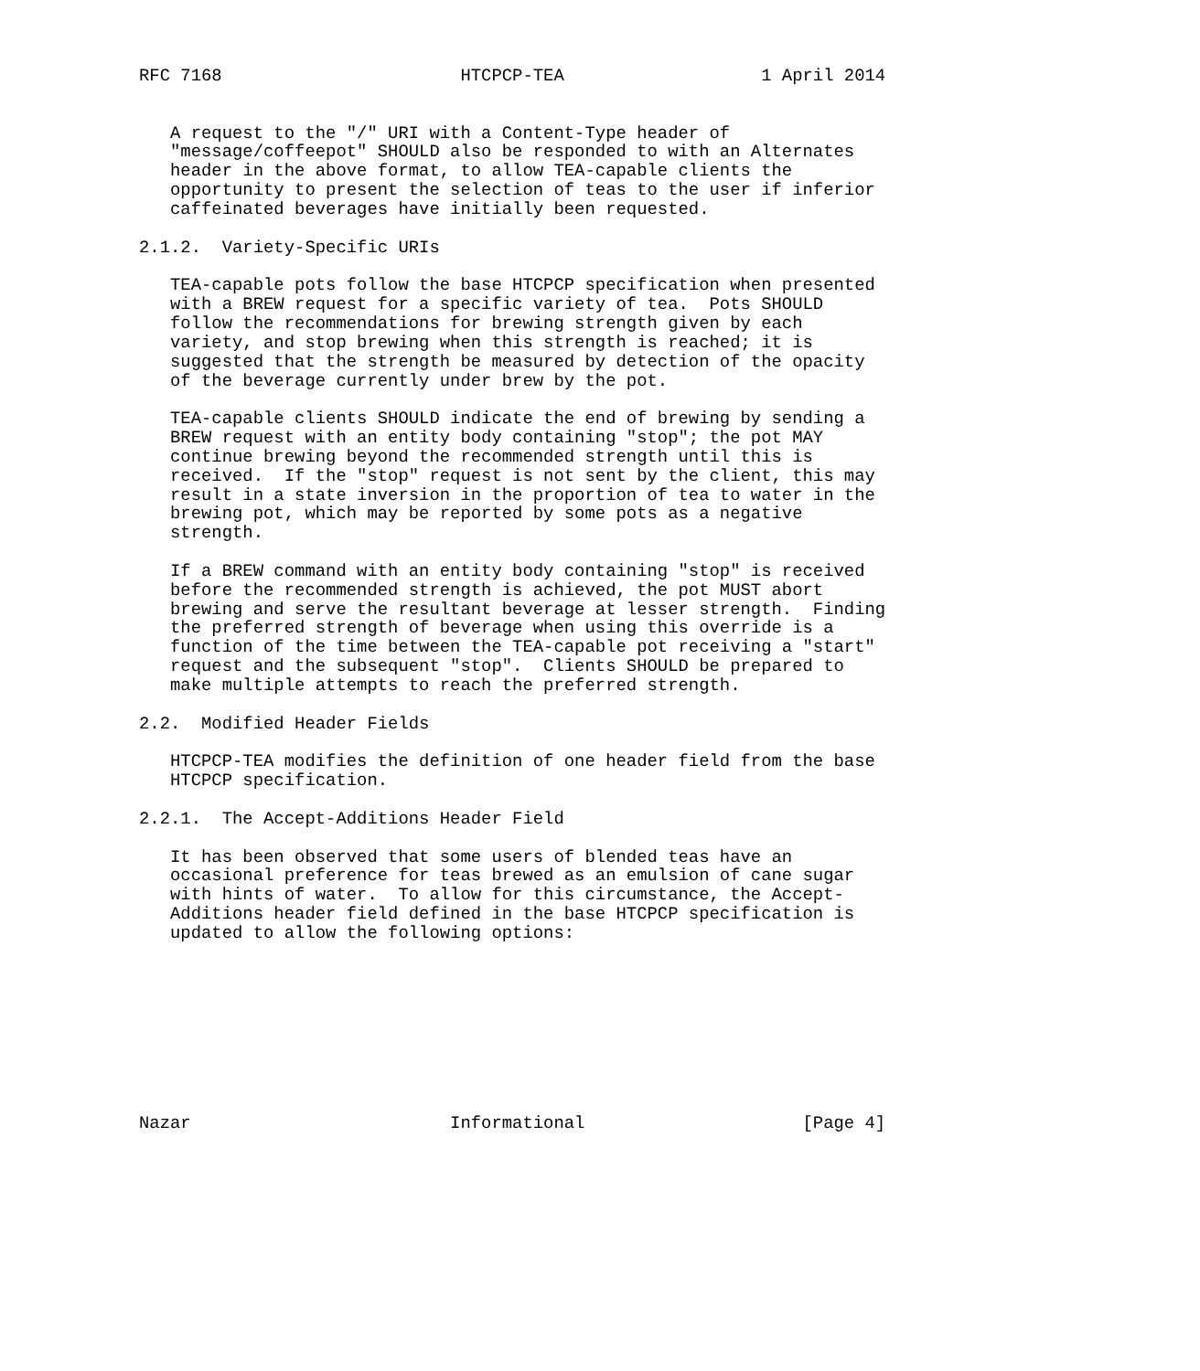RFC 7168                       HTCPCP-TEA                   1 April 2014


   A request to the "/" URI with a Content-Type header of
   "message/coffeepot" SHOULD also be responded to with an Alternates
   header in the above format, to allow TEA-capable clients the
   opportunity to present the selection of teas to the user if inferior
   caffeinated beverages have initially been requested.

2.1.2.  Variety-Specific URIs

   TEA-capable pots follow the base HTCPCP specification when presented
   with a BREW request for a specific variety of tea.  Pots SHOULD
   follow the recommendations for brewing strength given by each
   variety, and stop brewing when this strength is reached; it is
   suggested that the strength be measured by detection of the opacity
   of the beverage currently under brew by the pot.

   TEA-capable clients SHOULD indicate the end of brewing by sending a
   BREW request with an entity body containing "stop"; the pot MAY
   continue brewing beyond the recommended strength until this is
   received.  If the "stop" request is not sent by the client, this may
   result in a state inversion in the proportion of tea to water in the
   brewing pot, which may be reported by some pots as a negative
   strength.

   If a BREW command with an entity body containing "stop" is received
   before the recommended strength is achieved, the pot MUST abort
   brewing and serve the resultant beverage at lesser strength.  Finding
   the preferred strength of beverage when using this override is a
   function of the time between the TEA-capable pot receiving a "start"
   request and the subsequent "stop".  Clients SHOULD be prepared to
   make multiple attempts to reach the preferred strength.

2.2.  Modified Header Fields

   HTCPCP-TEA modifies the definition of one header field from the base
   HTCPCP specification.

2.2.1.  The Accept-Additions Header Field

   It has been observed that some users of blended teas have an
   occasional preference for teas brewed as an emulsion of cane sugar
   with hints of water.  To allow for this circumstance, the Accept-
   Additions header field defined in the base HTCPCP specification is
   updated to allow the following options:









Nazar                         Informational                     [Page 4]